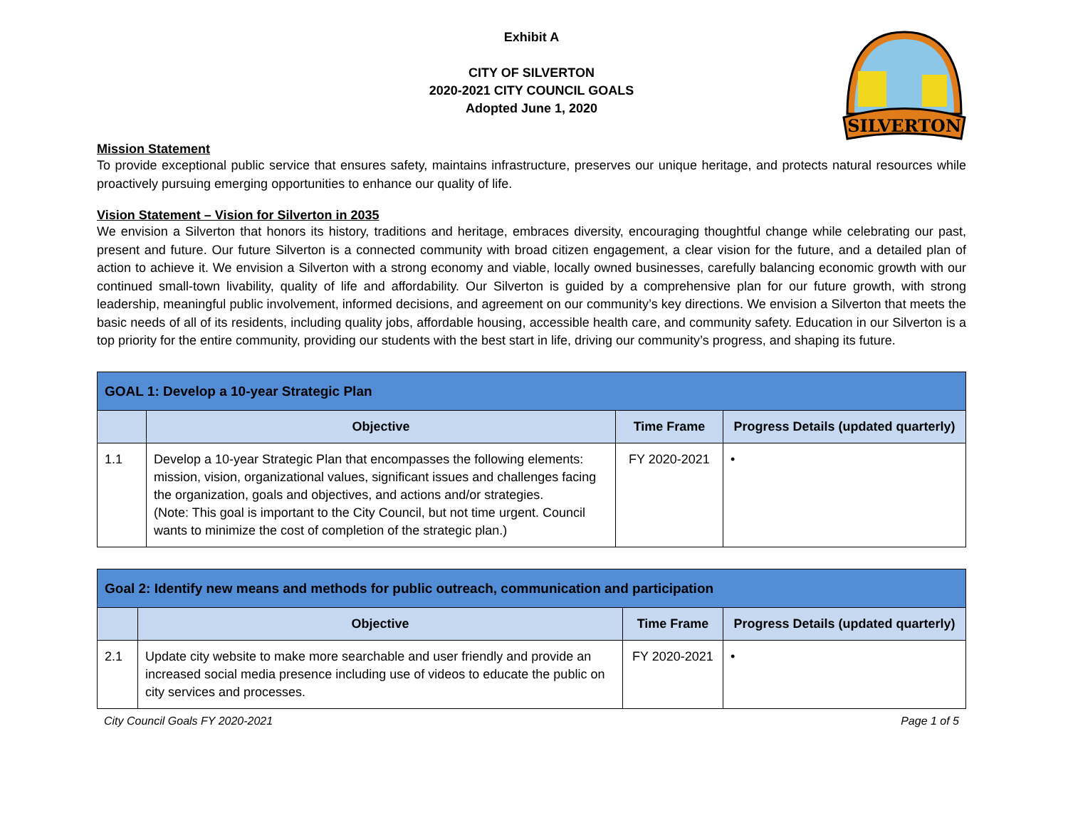SILVERTON
Exhibit A
CITY OF SILVERTON
2020-2021 CITY COUNCIL GOALS
Adopted June 1, 2020
Mission Statement
To provide exceptional public service that ensures safety, maintains infrastructure, preserves our unique heritage, and protects natural resources while proactively pursuing emerging opportunities to enhance our quality of life.
Vision Statement – Vision for Silverton in 2035
We envision a Silverton that honors its history, traditions and heritage, embraces diversity, encouraging thoughtful change while celebrating our past, present and future. Our future Silverton is a connected community with broad citizen engagement, a clear vision for the future, and a detailed plan of action to achieve it. We envision a Silverton with a strong economy and viable, locally owned businesses, carefully balancing economic growth with our continued small-town livability, quality of life and affordability. Our Silverton is guided by a comprehensive plan for our future growth, with strong leadership, meaningful public involvement, informed decisions, and agreement on our community’s key directions. We envision a Silverton that meets the basic needs of all of its residents, including quality jobs, affordable housing, accessible health care, and community safety. Education in our Silverton is a top priority for the entire community, providing our students with the best start in life, driving our community’s progress, and shaping its future.
| GOAL 1: Develop a 10-year Strategic Plan | | | |
| --- | --- | --- | --- |
| | Objective | Time Frame | Progress Details (updated quarterly) |
| 1.1 | Develop a 10-year Strategic Plan that encompasses the following elements: mission, vision, organizational values, significant issues and challenges facing the organization, goals and objectives, and actions and/or strategies. (Note: This goal is important to the City Council, but not time urgent. Council wants to minimize the cost of completion of the strategic plan.) | FY 2020-2021 | • |
| Goal 2: Identify new means and methods for public outreach, communication and participation | | | |
| --- | --- | --- | --- |
| | Objective | Time Frame | Progress Details (updated quarterly) |
| 2.1 | Update city website to make more searchable and user friendly and provide an increased social media presence including use of videos to educate the public on city services and processes. | FY 2020-2021 | • |
City Council Goals FY 2020-2021 Page 1 of 5